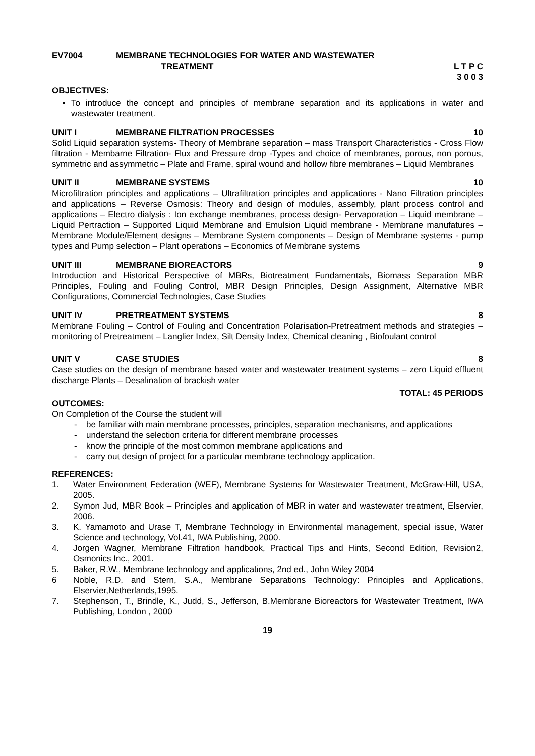EV7004 MEMBRANE TECHNOLOGIES FOR WATER AND WASTEWATER
TREATMENT
L T P C
3 0 0 3
OBJECTIVES:
To introduce the concept and principles of membrane separation and its applications in water and wastewater treatment.
UNIT I MEMBRANE FILTRATION PROCESSES 10
Solid Liquid separation systems- Theory of Membrane separation – mass Transport Characteristics - Cross Flow filtration - Membarne Filtration- Flux and Pressure drop -Types and choice of membranes, porous, non porous, symmetric and assymmetric – Plate and Frame, spiral wound and hollow fibre membranes – Liquid Membranes
UNIT II MEMBRANE SYSTEMS 10
Microfiltration principles and applications – Ultrafiltration principles and applications - Nano Filtration principles and applications – Reverse Osmosis: Theory and design of modules, assembly, plant process control and applications – Electro dialysis : Ion exchange membranes, process design- Pervaporation – Liquid membrane – Liquid Pertraction – Supported Liquid Membrane and Emulsion Liquid membrane - Membrane manufatures – Membrane Module/Element designs – Membrane System components – Design of Membrane systems - pump types and Pump selection – Plant operations – Economics of Membrane systems
UNIT III MEMBRANE BIOREACTORS 9
Introduction and Historical Perspective of MBRs, Biotreatment Fundamentals, Biomass Separation MBR Principles, Fouling and Fouling Control, MBR Design Principles, Design Assignment, Alternative MBR Configurations, Commercial Technologies, Case Studies
UNIT IV PRETREATMENT SYSTEMS 8
Membrane Fouling – Control of Fouling and Concentration Polarisation-Pretreatment methods and strategies – monitoring of Pretreatment – Langlier Index, Silt Density Index, Chemical cleaning , Biofoulant control
UNIT V CASE STUDIES 8
Case studies on the design of membrane based water and wastewater treatment systems – zero Liquid effluent discharge Plants – Desalination of brackish water
TOTAL: 45 PERIODS
OUTCOMES:
On Completion of the Course the student will
- be familiar with main membrane processes, principles, separation mechanisms, and applications
- understand the selection criteria for different membrane processes
- know the principle of the most common membrane applications and
- carry out design of project for a particular membrane technology application.
REFERENCES:
1. Water Environment Federation (WEF), Membrane Systems for Wastewater Treatment, McGraw-Hill, USA, 2005.
2. Symon Jud, MBR Book – Principles and application of MBR in water and wastewater treatment, Elservier, 2006.
3. K. Yamamoto and Urase T, Membrane Technology in Environmental management, special issue, Water Science and technology, Vol.41, IWA Publishing, 2000.
4. Jorgen Wagner, Membrane Filtration handbook, Practical Tips and Hints, Second Edition, Revision2, Osmonics Inc., 2001.
5. Baker, R.W., Membrane technology and applications, 2nd ed., John Wiley 2004
6 Noble, R.D. and Stern, S.A., Membrane Separations Technology: Principles and Applications, Elservier,Netherlands,1995.
7. Stephenson, T., Brindle, K., Judd, S., Jefferson, B.Membrane Bioreactors for Wastewater Treatment, IWA Publishing, London , 2000
19